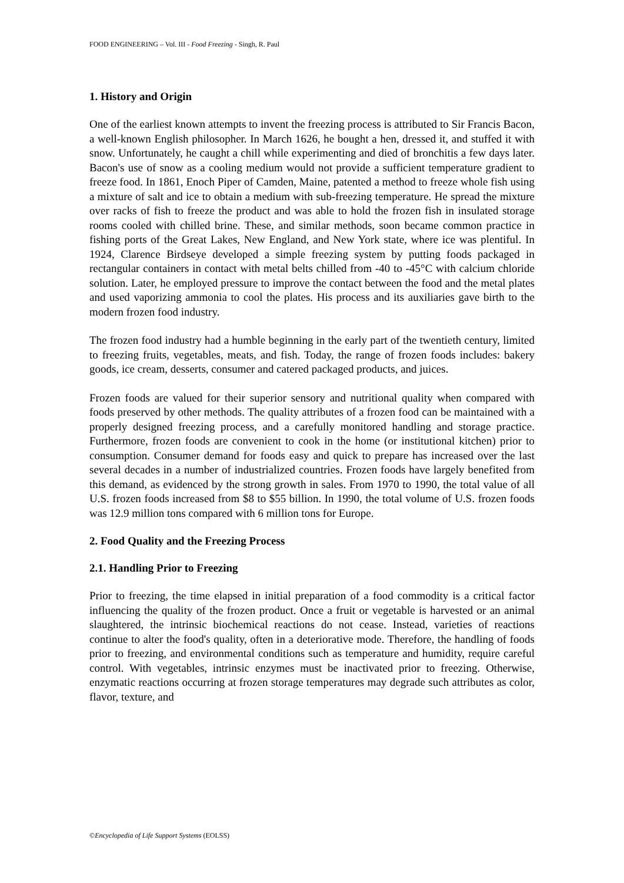FOOD ENGINEERING – Vol. III - Food Freezing - Singh, R. Paul
1. History and Origin
One of the earliest known attempts to invent the freezing process is attributed to Sir Francis Bacon, a well-known English philosopher. In March 1626, he bought a hen, dressed it, and stuffed it with snow. Unfortunately, he caught a chill while experimenting and died of bronchitis a few days later. Bacon's use of snow as a cooling medium would not provide a sufficient temperature gradient to freeze food. In 1861, Enoch Piper of Camden, Maine, patented a method to freeze whole fish using a mixture of salt and ice to obtain a medium with sub-freezing temperature. He spread the mixture over racks of fish to freeze the product and was able to hold the frozen fish in insulated storage rooms cooled with chilled brine. These, and similar methods, soon became common practice in fishing ports of the Great Lakes, New England, and New York state, where ice was plentiful. In 1924, Clarence Birdseye developed a simple freezing system by putting foods packaged in rectangular containers in contact with metal belts chilled from -40 to -45°C with calcium chloride solution. Later, he employed pressure to improve the contact between the food and the metal plates and used vaporizing ammonia to cool the plates. His process and its auxiliaries gave birth to the modern frozen food industry.
The frozen food industry had a humble beginning in the early part of the twentieth century, limited to freezing fruits, vegetables, meats, and fish. Today, the range of frozen foods includes: bakery goods, ice cream, desserts, consumer and catered packaged products, and juices.
Frozen foods are valued for their superior sensory and nutritional quality when compared with foods preserved by other methods. The quality attributes of a frozen food can be maintained with a properly designed freezing process, and a carefully monitored handling and storage practice. Furthermore, frozen foods are convenient to cook in the home (or institutional kitchen) prior to consumption. Consumer demand for foods easy and quick to prepare has increased over the last several decades in a number of industrialized countries. Frozen foods have largely benefited from this demand, as evidenced by the strong growth in sales. From 1970 to 1990, the total value of all U.S. frozen foods increased from $8 to $55 billion. In 1990, the total volume of U.S. frozen foods was 12.9 million tons compared with 6 million tons for Europe.
2. Food Quality and the Freezing Process
2.1. Handling Prior to Freezing
Prior to freezing, the time elapsed in initial preparation of a food commodity is a critical factor influencing the quality of the frozen product. Once a fruit or vegetable is harvested or an animal slaughtered, the intrinsic biochemical reactions do not cease. Instead, varieties of reactions continue to alter the food's quality, often in a deteriorative mode. Therefore, the handling of foods prior to freezing, and environmental conditions such as temperature and humidity, require careful control. With vegetables, intrinsic enzymes must be inactivated prior to freezing. Otherwise, enzymatic reactions occurring at frozen storage temperatures may degrade such attributes as color, flavor, texture, and
©Encyclopedia of Life Support Systems (EOLSS)